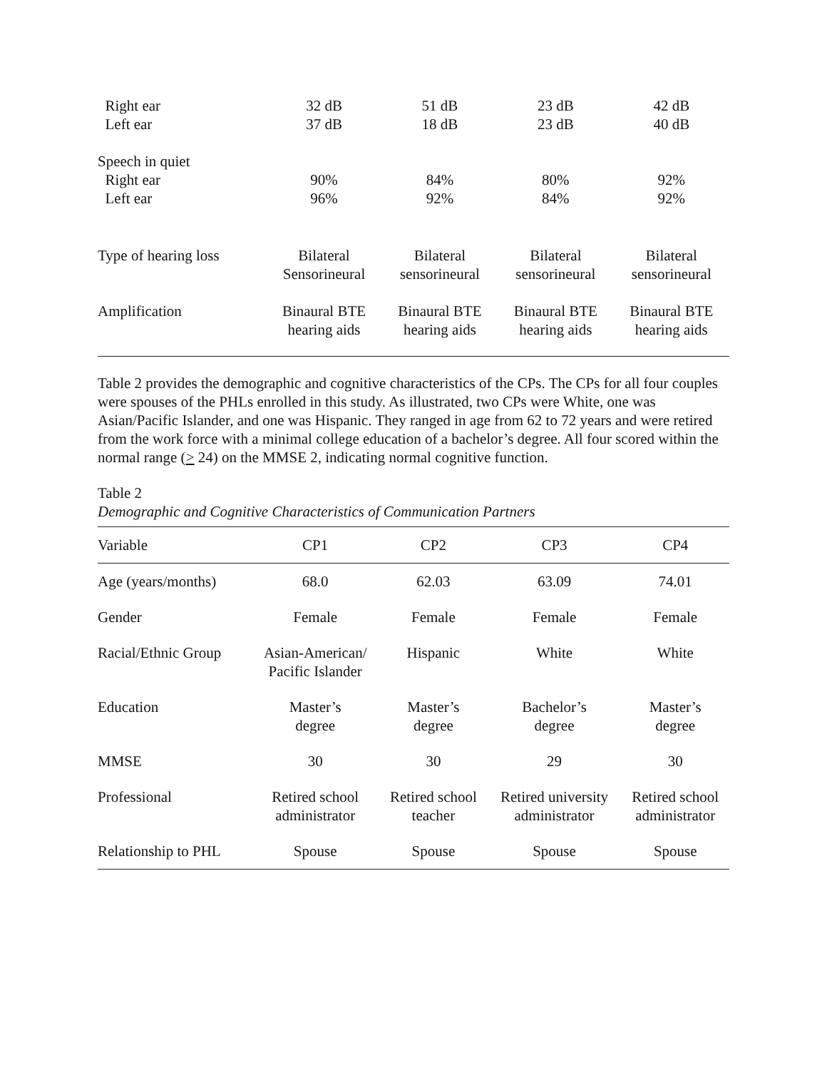| Right ear | 32 dB | 51 dB | 23 dB | 42 dB |
| Left ear | 37 dB | 18 dB | 23 dB | 40 dB |
| Speech in quiet | | | | |
| Right ear | 90% | 84% | 80% | 92% |
| Left ear | 96% | 92% | 84% | 92% |
| Type of hearing loss | Bilateral Sensorineural | Bilateral sensorineural | Bilateral sensorineural | Bilateral sensorineural |
| Amplification | Binaural BTE hearing aids | Binaural BTE hearing aids | Binaural BTE hearing aids | Binaural BTE hearing aids |
Table 2 provides the demographic and cognitive characteristics of the CPs. The CPs for all four couples were spouses of the PHLs enrolled in this study. As illustrated, two CPs were White, one was Asian/Pacific Islander, and one was Hispanic. They ranged in age from 62 to 72 years and were retired from the work force with a minimal college education of a bachelor’s degree. All four scored within the normal range (> 24) on the MMSE 2, indicating normal cognitive function.
Table 2
Demographic and Cognitive Characteristics of Communication Partners
| Variable | CP1 | CP2 | CP3 | CP4 |
| --- | --- | --- | --- | --- |
| Age (years/months) | 68.0 | 62.03 | 63.09 | 74.01 |
| Gender | Female | Female | Female | Female |
| Racial/Ethnic Group | Asian-American/ Pacific Islander | Hispanic | White | White |
| Education | Master’s degree | Master’s degree | Bachelor’s degree | Master’s degree |
| MMSE | 30 | 30 | 29 | 30 |
| Professional | Retired school administrator | Retired school teacher | Retired university administrator | Retired school administrator |
| Relationship to PHL | Spouse | Spouse | Spouse | Spouse |